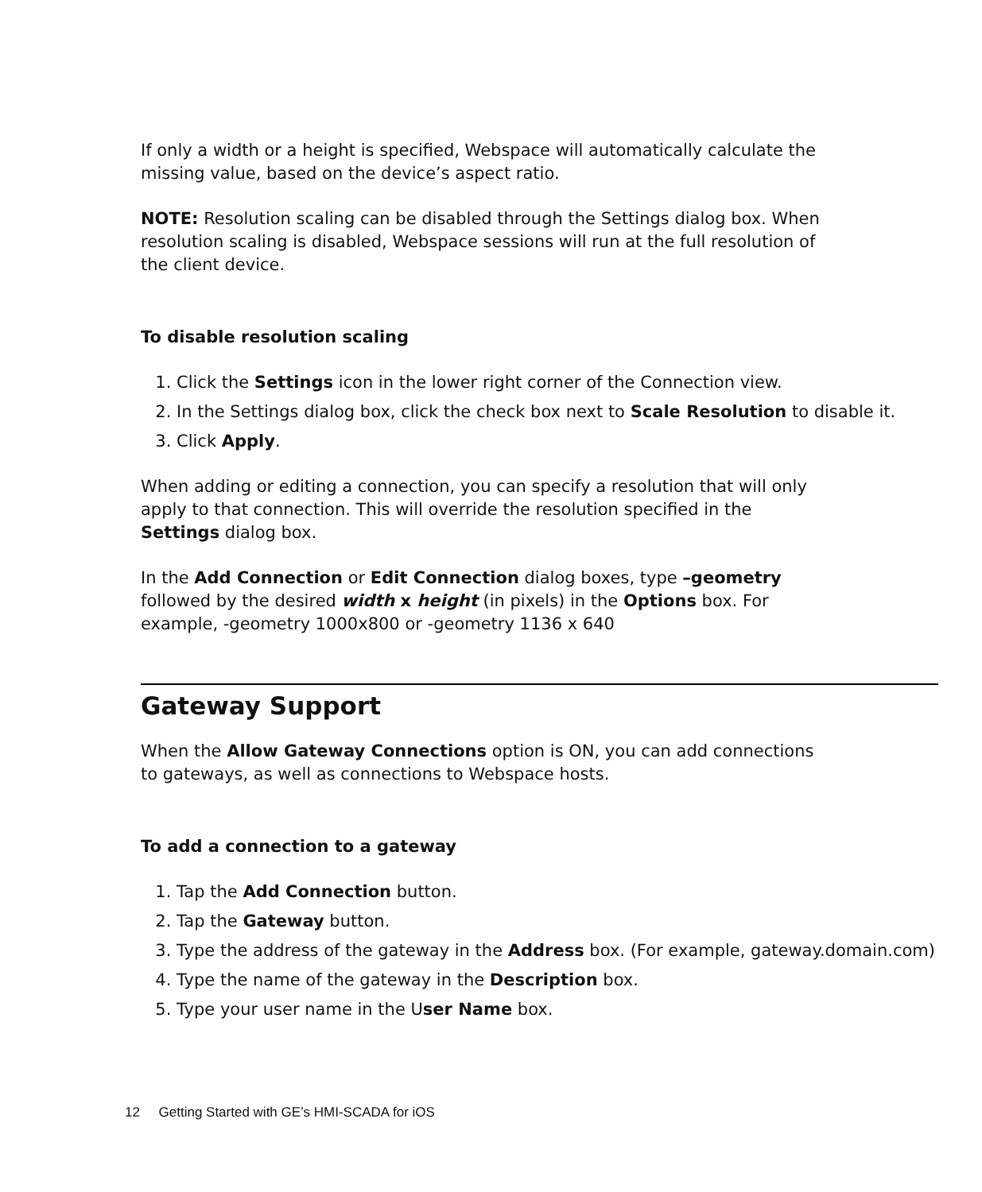If only a width or a height is specified, Webspace will automatically calculate the missing value, based on the device’s aspect ratio.
NOTE: Resolution scaling can be disabled through the Settings dialog box. When resolution scaling is disabled, Webspace sessions will run at the full resolution of the client device.
To disable resolution scaling
1. Click the Settings icon in the lower right corner of the Connection view.
2. In the Settings dialog box, click the check box next to Scale Resolution to disable it.
3. Click Apply.
When adding or editing a connection, you can specify a resolution that will only apply to that connection. This will override the resolution specified in the Settings dialog box.
In the Add Connection or Edit Connection dialog boxes, type –geometry followed by the desired width x height (in pixels) in the Options box. For example, -geometry 1000x800 or -geometry 1136 x 640
Gateway Support
When the Allow Gateway Connections option is ON, you can add connections to gateways, as well as connections to Webspace hosts.
To add a connection to a gateway
1. Tap the Add Connection button.
2. Tap the Gateway button.
3. Type the address of the gateway in the Address box. (For example, gateway.domain.com)
4. Type the name of the gateway in the Description box.
5. Type your user name in the User Name box.
12 Getting Started with GE’s HMI-SCADA for iOS